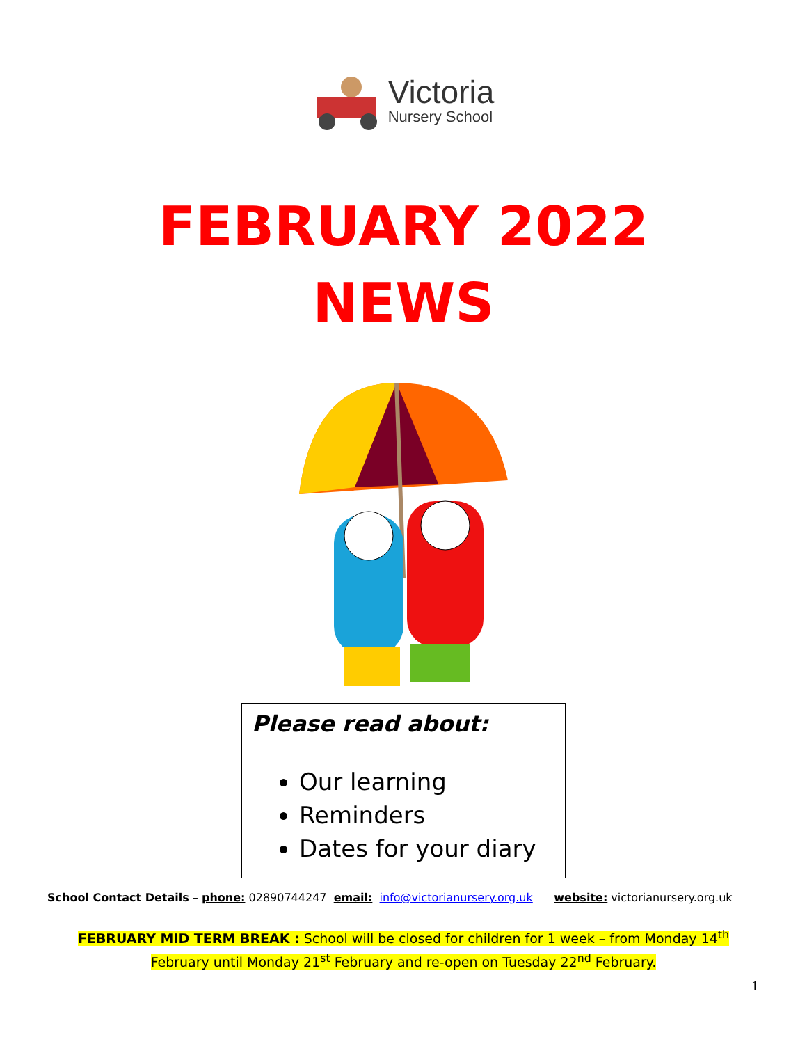Victoria
Nursery School
FEBRUARY 2022
NEWS
Please read about:
Our learning
Reminders
Dates for your diary
School Contact Details – phone: 02890744247 email: info@victorianursery.org.uk website: victorianursery.org.uk
FEBRUARY MID TERM BREAK : School will be closed for children for 1 week – from Monday 14<sup>th</sup>
February until Monday 21<sup>st</sup> February and re-open on Tuesday 22<sup>nd</sup> February.
1